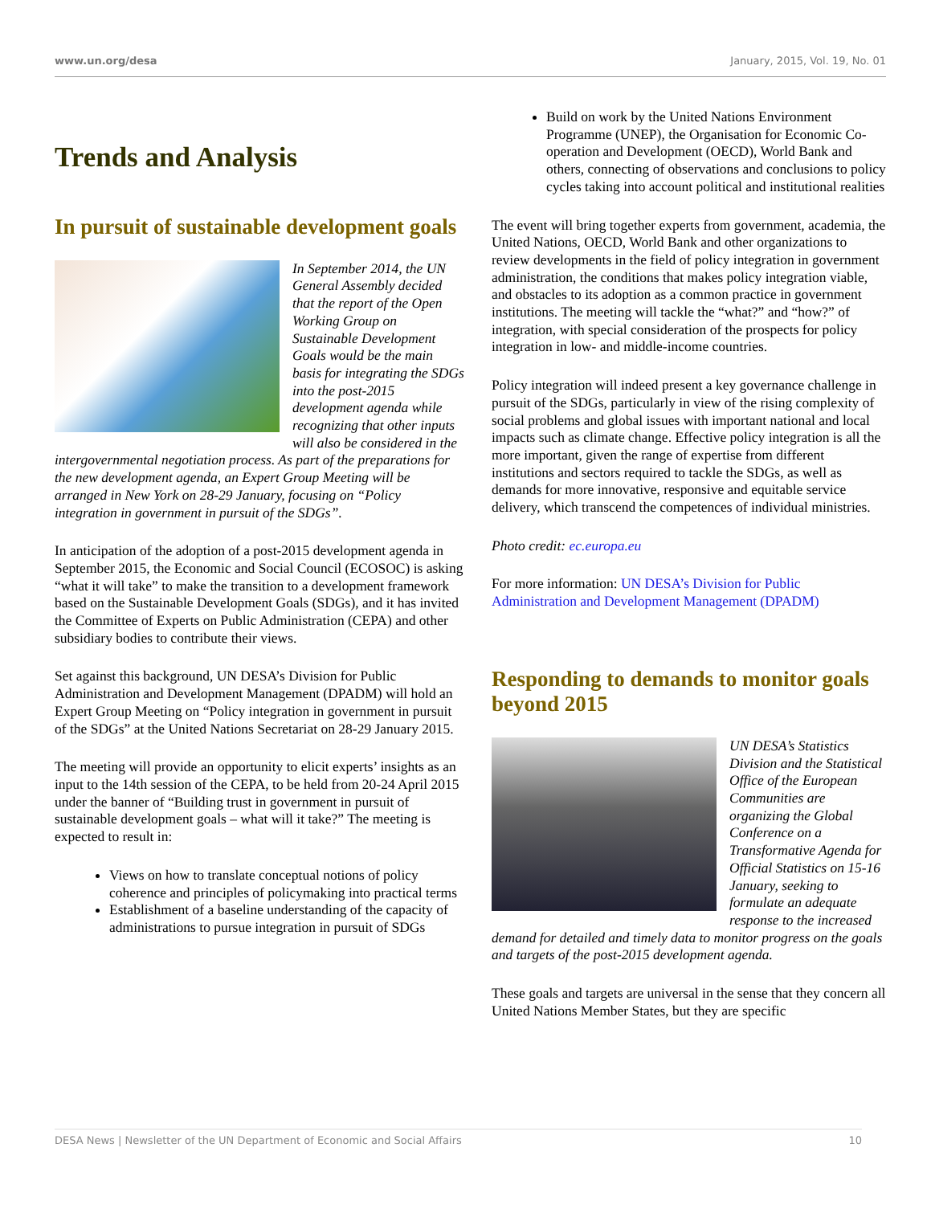www.un.org/desa January, 2015, Vol. 19, No. 01
Trends and Analysis
In pursuit of sustainable development goals
In September 2014, the UN General Assembly decided that the report of the Open Working Group on Sustainable Development Goals would be the main basis for integrating the SDGs into the post-2015 development agenda while recognizing that other inputs will also be considered in the intergovernmental negotiation process. As part of the preparations for the new development agenda, an Expert Group Meeting will be arranged in New York on 28-29 January, focusing on “Policy integration in government in pursuit of the SDGs”.
In anticipation of the adoption of a post-2015 development agenda in September 2015, the Economic and Social Council (ECOSOC) is asking “what it will take” to make the transition to a development framework based on the Sustainable Development Goals (SDGs), and it has invited the Committee of Experts on Public Administration (CEPA) and other subsidiary bodies to contribute their views.
Set against this background, UN DESA’s Division for Public Administration and Development Management (DPADM) will hold an Expert Group Meeting on “Policy integration in government in pursuit of the SDGs” at the United Nations Secretariat on 28-29 January 2015.
The meeting will provide an opportunity to elicit experts’ insights as an input to the 14th session of the CEPA, to be held from 20-24 April 2015 under the banner of “Building trust in government in pursuit of sustainable development goals – what will it take?” The meeting is expected to result in:
Views on how to translate conceptual notions of policy coherence and principles of policymaking into practical terms
Establishment of a baseline understanding of the capacity of administrations to pursue integration in pursuit of SDGs
Build on work by the United Nations Environment Programme (UNEP), the Organisation for Economic Co-operation and Development (OECD), World Bank and others, connecting of observations and conclusions to policy cycles taking into account political and institutional realities
The event will bring together experts from government, academia, the United Nations, OECD, World Bank and other organizations to review developments in the field of policy integration in government administration, the conditions that makes policy integration viable, and obstacles to its adoption as a common practice in government institutions. The meeting will tackle the “what?” and “how?” of integration, with special consideration of the prospects for policy integration in low- and middle-income countries.
Policy integration will indeed present a key governance challenge in pursuit of the SDGs, particularly in view of the rising complexity of social problems and global issues with important national and local impacts such as climate change. Effective policy integration is all the more important, given the range of expertise from different institutions and sectors required to tackle the SDGs, as well as demands for more innovative, responsive and equitable service delivery, which transcend the competences of individual ministries.
Photo credit: ec.europa.eu
For more information: UN DESA’s Division for Public Administration and Development Management (DPADM)
Responding to demands to monitor goals beyond 2015
UN DESA’s Statistics Division and the Statistical Office of the European Communities are organizing the Global Conference on a Transformative Agenda for Official Statistics on 15-16 January, seeking to formulate an adequate response to the increased demand for detailed and timely data to monitor progress on the goals and targets of the post-2015 development agenda.
These goals and targets are universal in the sense that they concern all United Nations Member States, but they are specific
DESA News | Newsletter of the UN Department of Economic and Social Affairs 10